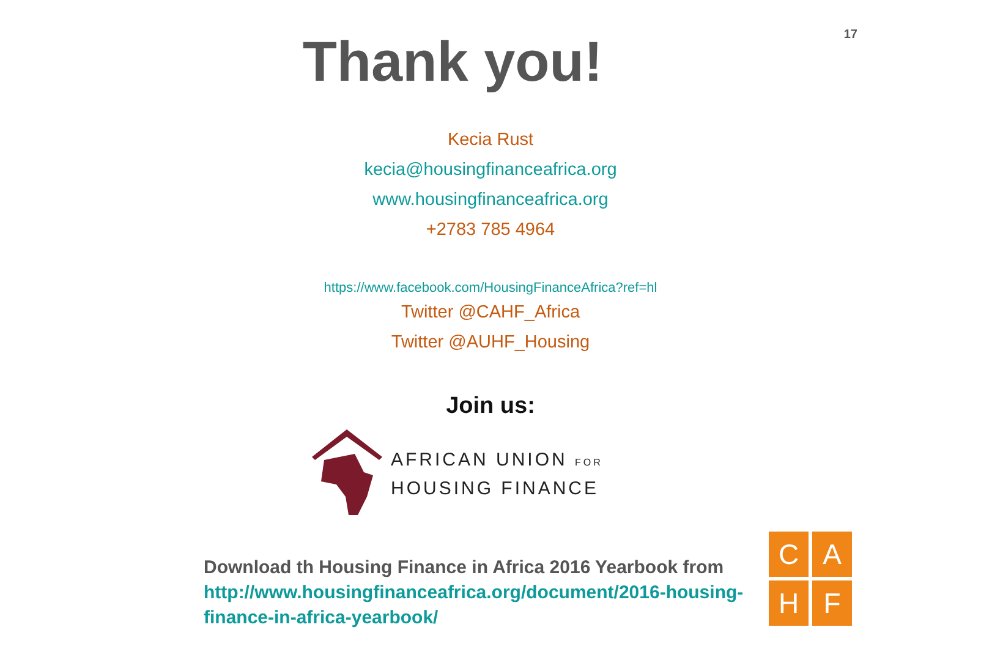17
Thank you!
Kecia Rust
kecia@housingfinanceafrica.org
www.housingfinanceafrica.org
+2783 785 4964
https://www.facebook.com/HousingFinanceAfrica?ref=hl
Twitter @CAHF_Africa
Twitter @AUHF_Housing
Join us:
AFRICAN UNION FOR
HOUSING FINANCE
Download th Housing Finance in Africa 2016 Yearbook from http://www.housingfinanceafrica.org/document/2016-housing-finance-in-africa-yearbook/
C
A
H
F